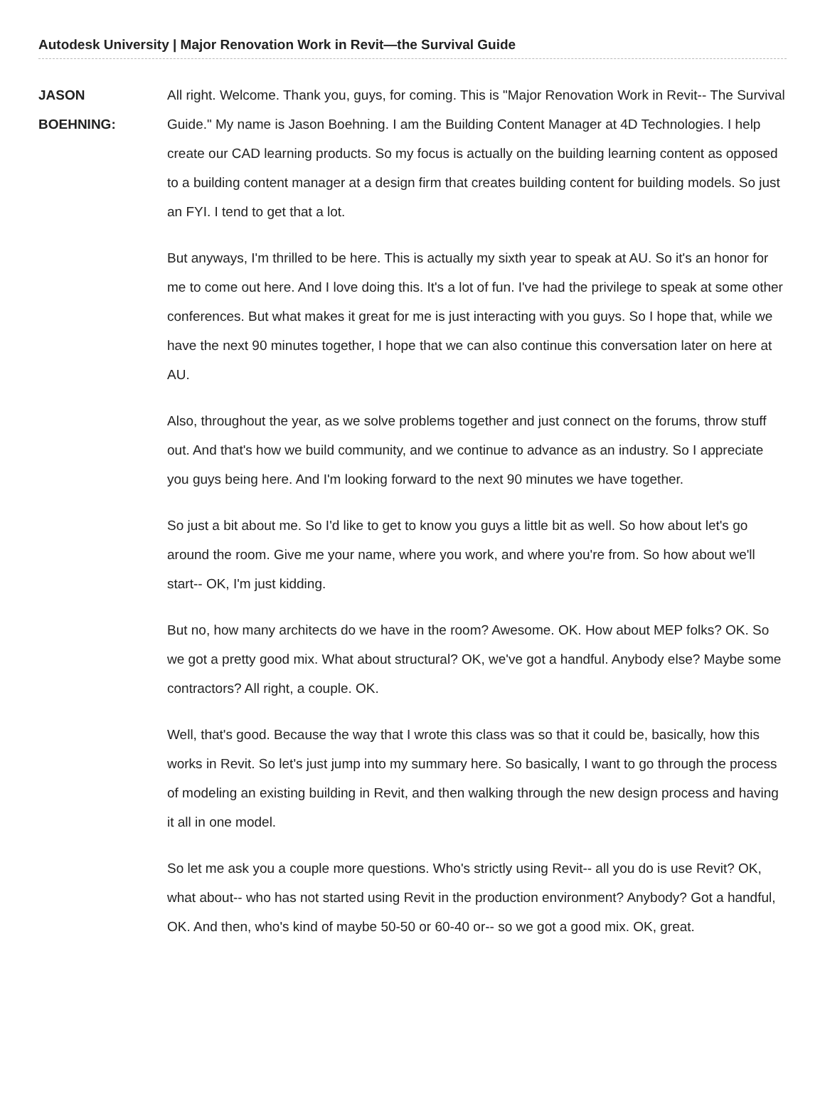Autodesk University | Major Renovation Work in Revit—the Survival Guide
JASON
BOEHNING:
All right. Welcome. Thank you, guys, for coming. This is "Major Renovation Work in Revit-- The Survival Guide." My name is Jason Boehning. I am the Building Content Manager at 4D Technologies. I help create our CAD learning products. So my focus is actually on the building learning content as opposed to a building content manager at a design firm that creates building content for building models. So just an FYI. I tend to get that a lot.
But anyways, I'm thrilled to be here. This is actually my sixth year to speak at AU. So it's an honor for me to come out here. And I love doing this. It's a lot of fun. I've had the privilege to speak at some other conferences. But what makes it great for me is just interacting with you guys. So I hope that, while we have the next 90 minutes together, I hope that we can also continue this conversation later on here at AU.
Also, throughout the year, as we solve problems together and just connect on the forums, throw stuff out. And that's how we build community, and we continue to advance as an industry. So I appreciate you guys being here. And I'm looking forward to the next 90 minutes we have together.
So just a bit about me. So I'd like to get to know you guys a little bit as well. So how about let's go around the room. Give me your name, where you work, and where you're from. So how about we'll start-- OK, I'm just kidding.
But no, how many architects do we have in the room? Awesome. OK. How about MEP folks? OK. So we got a pretty good mix. What about structural? OK, we've got a handful. Anybody else? Maybe some contractors? All right, a couple. OK.
Well, that's good. Because the way that I wrote this class was so that it could be, basically, how this works in Revit. So let's just jump into my summary here. So basically, I want to go through the process of modeling an existing building in Revit, and then walking through the new design process and having it all in one model.
So let me ask you a couple more questions. Who's strictly using Revit-- all you do is use Revit? OK, what about-- who has not started using Revit in the production environment? Anybody? Got a handful, OK. And then, who's kind of maybe 50-50 or 60-40 or-- so we got a good mix. OK, great.